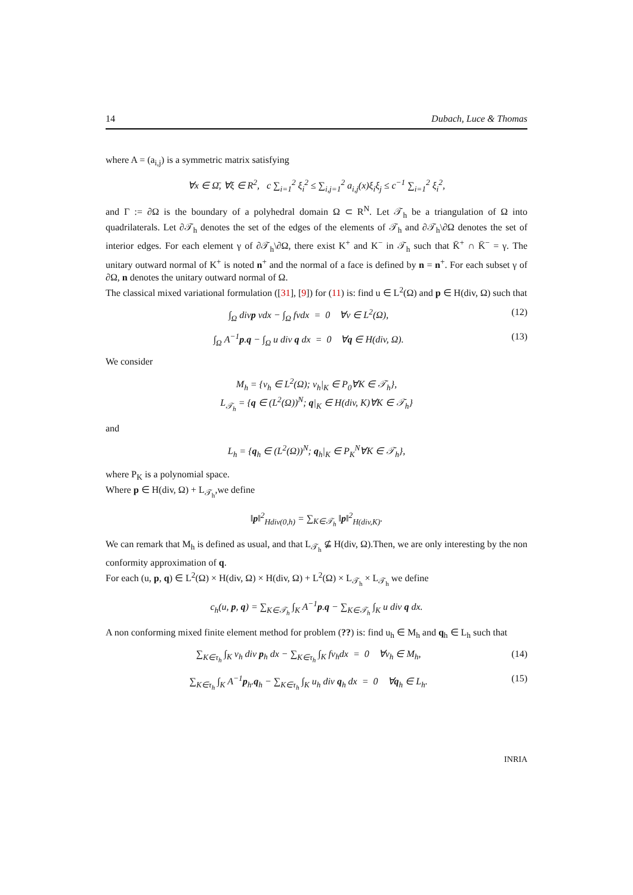14 Dubach, Luce & Thomas
where A = (a<sub>i,j</sub>) is a symmetric matrix satisfying
∀x ∈ Ω̄, ∀ξ ∈ R<sup>2</sup>, c ∑<sub>i=1</sub><sup>2</sup> ξ<sub>i</sub><sup>2</sup> ≤ ∑<sub>i,j=1</sub><sup>2</sup> a<sub>i,j</sub>(x)ξ<sub>i</sub>ξ<sub>j</sub> ≤ c<sup>−1</sup> ∑<sub>i=1</sub><sup>2</sup> ξ<sub>i</sub><sup>2</sup>,
and Γ := ∂Ω is the boundary of a polyhedral domain Ω ⊂ R<sup>N</sup>. Let 𝒯<sub>h</sub> be a triangulation of Ω into quadrilaterals. Let ∂𝒯<sub>h</sub> denotes the set of the edges of the elements of 𝒯<sub>h</sub> and ∂𝒯<sub>h</sub>\∂Ω denotes the set of interior edges. For each element γ of ∂𝒯<sub>h</sub>\∂Ω, there exist K<sup>+</sup> and K<sup>−</sup> in 𝒯<sub>h</sub> such that K̄<sup>+</sup> ∩ K̄<sup>−</sup> = γ. The unitary outward normal of K<sup>+</sup> is noted n<sup>+</sup> and the normal of a face is defined by n = n<sup>+</sup>. For each subset γ of ∂Ω, n denotes the unitary outward normal of Ω.
The classical mixed variational formulation ([31], [9]) for (11) is: find u ∈ L<sup>2</sup>(Ω) and p ∈ H(div, Ω) such that
∫<sub>Ω</sub> divp vdx − ∫<sub>Ω</sub> fvdx = 0 ∀v ∈ L<sup>2</sup>(Ω), (12)
∫<sub>Ω</sub> A<sup>−1</sup>p.q − ∫<sub>Ω</sub> u div q dx = 0 ∀q ∈ H(div, Ω). (13)
We consider
M<sub>h</sub> = {v<sub>h</sub> ∈ L<sup>2</sup>(Ω); v<sub>h</sub>|<sub>K</sub> ∈ P<sub>0</sub>∀K ∈ 𝒯<sub>h</sub>},
L<sub>𝒯<sub>h</sub></sub> = {q ∈ (L<sup>2</sup>(Ω))<sup>N</sup>; q|<sub>K</sub> ∈ H(div, K)∀K ∈ 𝒯<sub>h</sub>}
and
L<sub>h</sub> = {q<sub>h</sub> ∈ (L<sup>2</sup>(Ω))<sup>N</sup>; q<sub>h</sub>|<sub>K</sub> ∈ P<sub>K</sub><sup>N</sup>∀K ∈ 𝒯<sub>h</sub>},
where P<sub>K</sub> is a polynomial space.
Where p ∈ H(div, Ω) + L<sub>𝒯<sub>h</sub></sub>,we define
‖p‖<sup>2</sup><sub>Hdiv(0,h)</sub> = ∑<sub>K∈𝒯<sub>h</sub></sub> ‖p‖<sup>2</sup><sub>H(div,K)</sub>.
We can remark that M<sub>h</sub> is defined as usual, and that L<sub>𝒯<sub>h</sub></sub> ⊈ H(div, Ω).Then, we are only interesting by the non conformity approximation of q.
For each (u, p, q) ∈ L<sup>2</sup>(Ω) × H(div, Ω) × H(div, Ω) + L<sup>2</sup>(Ω) × L<sub>𝒯<sub>h</sub></sub> × L<sub>𝒯<sub>h</sub></sub> we define
c<sub>h</sub>(u, p, q) = ∑<sub>K∈𝒯<sub>h</sub></sub> ∫<sub>K</sub> A<sup>−1</sup>p.q − ∑<sub>K∈𝒯<sub>h</sub></sub> ∫<sub>K</sub> u div q dx.
A non conforming mixed finite element method for problem (??) is: find u<sub>h</sub> ∈ M<sub>h</sub> and q<sub>h</sub> ∈ L<sub>h</sub> such that
∑<sub>K∈τ<sub>h</sub></sub> ∫<sub>K</sub> v<sub>h</sub> div p<sub>h</sub> dx − ∑<sub>K∈τ<sub>h</sub></sub> ∫<sub>K</sub> fv<sub>h</sub>dx = 0 ∀v<sub>h</sub> ∈ M<sub>h</sub>, (14)
∑<sub>K∈τ<sub>h</sub></sub> ∫<sub>K</sub> A<sup>−1</sup>p<sub>h</sub>.q<sub>h</sub> − ∑<sub>K∈τ<sub>h</sub></sub> ∫<sub>K</sub> u<sub>h</sub> div q<sub>h</sub> dx = 0 ∀q<sub>h</sub> ∈ L<sub>h</sub>. (15)
INRIA